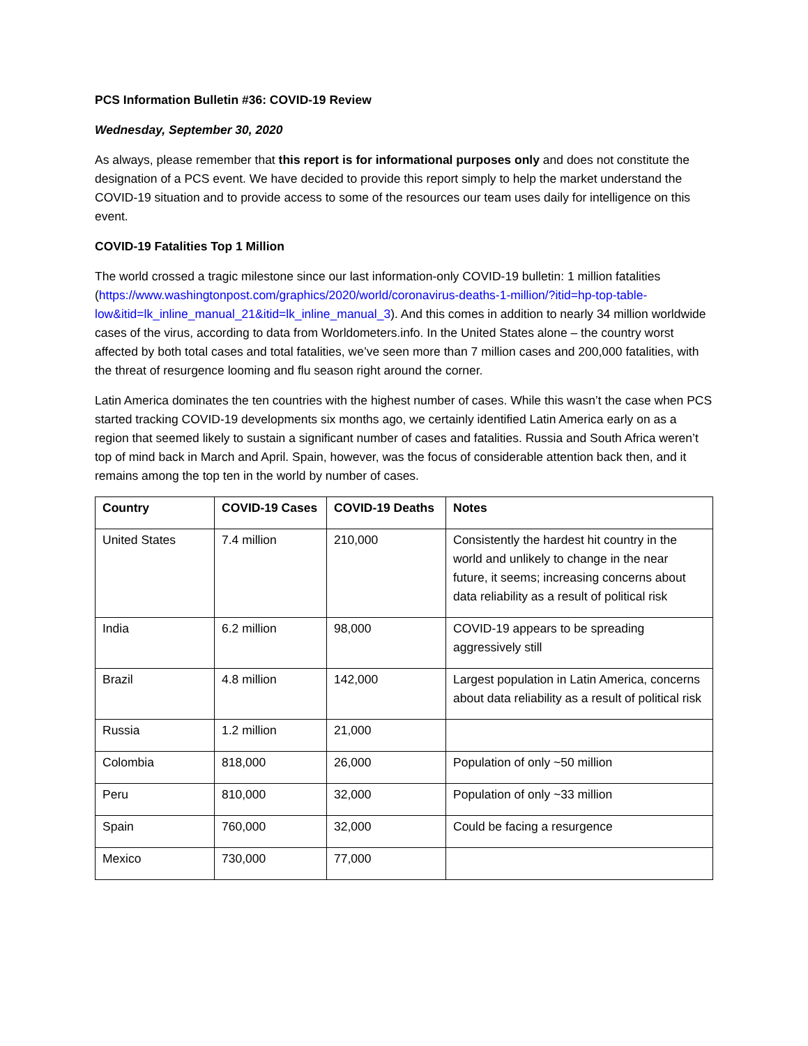PCS Information Bulletin #36: COVID-19 Review
Wednesday, September 30, 2020
As always, please remember that this report is for informational purposes only and does not constitute the designation of a PCS event. We have decided to provide this report simply to help the market understand the COVID-19 situation and to provide access to some of the resources our team uses daily for intelligence on this event.
COVID-19 Fatalities Top 1 Million
The world crossed a tragic milestone since our last information-only COVID-19 bulletin: 1 million fatalities (https://www.washingtonpost.com/graphics/2020/world/coronavirus-deaths-1-million/?itid=hp-top-table-low&itid=lk_inline_manual_21&itid=lk_inline_manual_3). And this comes in addition to nearly 34 million worldwide cases of the virus, according to data from Worldometers.info. In the United States alone – the country worst affected by both total cases and total fatalities, we’ve seen more than 7 million cases and 200,000 fatalities, with the threat of resurgence looming and flu season right around the corner.
Latin America dominates the ten countries with the highest number of cases. While this wasn’t the case when PCS started tracking COVID-19 developments six months ago, we certainly identified Latin America early on as a region that seemed likely to sustain a significant number of cases and fatalities. Russia and South Africa weren’t top of mind back in March and April. Spain, however, was the focus of considerable attention back then, and it remains among the top ten in the world by number of cases.
| Country | COVID-19 Cases | COVID-19 Deaths | Notes |
| --- | --- | --- | --- |
| United States | 7.4 million | 210,000 | Consistently the hardest hit country in the world and unlikely to change in the near future, it seems; increasing concerns about data reliability as a result of political risk |
| India | 6.2 million | 98,000 | COVID-19 appears to be spreading aggressively still |
| Brazil | 4.8 million | 142,000 | Largest population in Latin America, concerns about data reliability as a result of political risk |
| Russia | 1.2 million | 21,000 | |
| Colombia | 818,000 | 26,000 | Population of only ~50 million |
| Peru | 810,000 | 32,000 | Population of only ~33 million |
| Spain | 760,000 | 32,000 | Could be facing a resurgence |
| Mexico | 730,000 | 77,000 | |